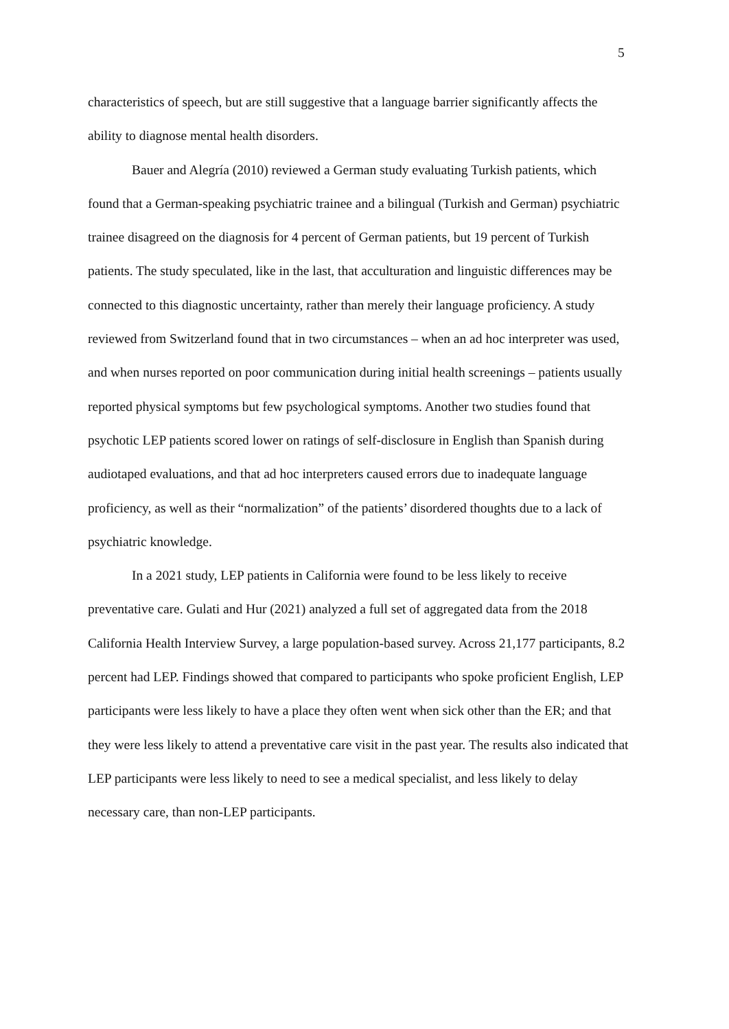5
characteristics of speech, but are still suggestive that a language barrier significantly affects the ability to diagnose mental health disorders.
Bauer and Alegría (2010) reviewed a German study evaluating Turkish patients, which found that a German-speaking psychiatric trainee and a bilingual (Turkish and German) psychiatric trainee disagreed on the diagnosis for 4 percent of German patients, but 19 percent of Turkish patients. The study speculated, like in the last, that acculturation and linguistic differences may be connected to this diagnostic uncertainty, rather than merely their language proficiency. A study reviewed from Switzerland found that in two circumstances – when an ad hoc interpreter was used, and when nurses reported on poor communication during initial health screenings – patients usually reported physical symptoms but few psychological symptoms. Another two studies found that psychotic LEP patients scored lower on ratings of self-disclosure in English than Spanish during audiotaped evaluations, and that ad hoc interpreters caused errors due to inadequate language proficiency, as well as their “normalization” of the patients’ disordered thoughts due to a lack of psychiatric knowledge.
In a 2021 study, LEP patients in California were found to be less likely to receive preventative care. Gulati and Hur (2021) analyzed a full set of aggregated data from the 2018 California Health Interview Survey, a large population-based survey. Across 21,177 participants, 8.2 percent had LEP. Findings showed that compared to participants who spoke proficient English, LEP participants were less likely to have a place they often went when sick other than the ER; and that they were less likely to attend a preventative care visit in the past year. The results also indicated that LEP participants were less likely to need to see a medical specialist, and less likely to delay necessary care, than non-LEP participants.